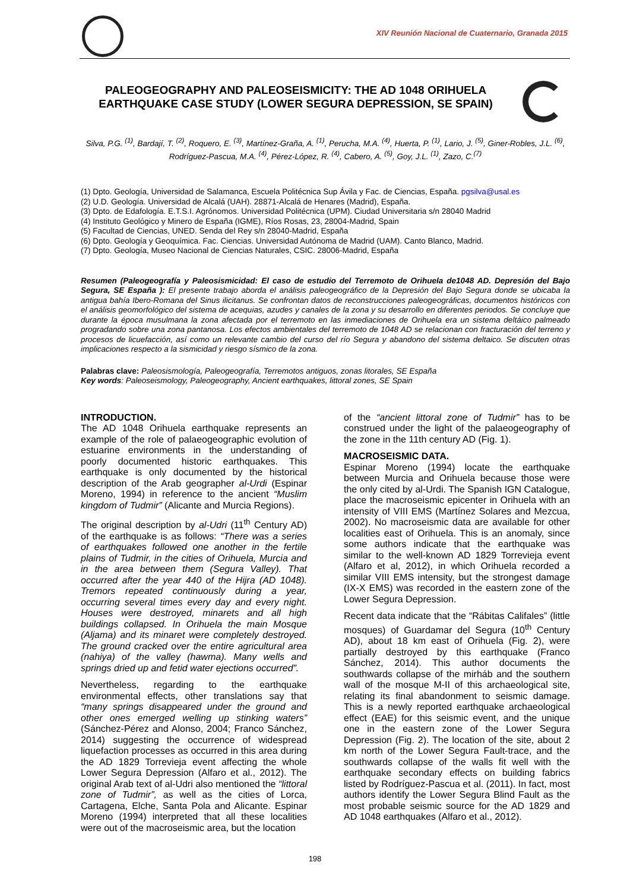XIV Reunión Nacional de Cuaternario, Granada 2015
PALEOGEOGRAPHY AND PALEOSEISMICITY: THE AD 1048 ORIHUELA EARTHQUAKE CASE STUDY (LOWER SEGURA DEPRESSION, SE SPAIN)
Silva, P.G. <sup>(1)</sup>, Bardají, T. <sup>(2)</sup>, Roquero, E. <sup>(3)</sup>, Martínez-Graña, A. <sup>(1)</sup>, Perucha, M.A. <sup>(4)</sup>, Huerta, P. <sup>(1)</sup>, Lario, J. <sup>(5)</sup>, Giner-Robles, J.L. <sup>(6)</sup>, Rodríguez-Pascua, M.A. <sup>(4)</sup>, Pérez-López, R. <sup>(4)</sup>, Cabero, A. <sup>(5)</sup>, Goy, J.L. <sup>(1)</sup>, Zazo, C.<sup>(7)</sup>
(1) Dpto. Geología, Universidad de Salamanca, Escuela Politécnica Sup Ávila y Fac. de Ciencias, España. pgsilva@usal.es
(2) U.D. Geología. Universidad de Alcalá (UAH). 28871-Alcalá de Henares (Madrid), España.
(3) Dpto. de Edafología. E.T.S.I. Agrónomos. Universidad Politécnica (UPM). Ciudad Universitaria s/n 28040 Madrid
(4) Instituto Geológico y Minero de España (IGME), Ríos Rosas, 23, 28004-Madrid, Spain
(5) Facultad de Ciencias, UNED. Senda del Rey s/n 28040-Madrid, España
(6) Dpto. Geología y Geoquímica. Fac. Ciencias. Universidad Autónoma de Madrid (UAM). Canto Blanco, Madrid.
(7) Dpto. Geología, Museo Nacional de Ciencias Naturales, CSIC. 28006-Madrid, España
Resumen (Paleogeografía y Paleosismicidad: El caso de estudio del Terremoto de Orihuela de1048 AD. Depresión del Bajo Segura, SE España ): El presente trabajo aborda el análisis paleogeográfico de la Depresión del Bajo Segura donde se ubicaba la antigua bahía Ibero-Romana del Sinus ilicitanus. Se confrontan datos de reconstrucciones paleogeográficas, documentos históricos con el análisis geomorfológico del sistema de acequias, azudes y canales de la zona y su desarrollo en diferentes periodos. Se concluye que durante la época musulmana la zona afectada por el terremoto en las inmediaciones de Orihuela era un sistema deltáico palmeado progradando sobre una zona pantanosa. Los efectos ambientales del terremoto de 1048 AD se relacionan con fracturación del terreno y procesos de licuefacción, así como un relevante cambio del curso del río Segura y abandono del sistema deltaico. Se discuten otras implicaciones respecto a la sismicidad y riesgo sísmico de la zona.
Palabras clave: Paleosismología, Paleogeografía, Terremotos antiguos, zonas litorales, SE España
Key words: Paleoseismology, Paleogeography, Ancient earthquakes, littoral zones, SE Spain
INTRODUCTION.
The AD 1048 Orihuela earthquake represents an example of the role of palaeogeographic evolution of estuarine environments in the understanding of poorly documented historic earthquakes. This earthquake is only documented by the historical description of the Arab geographer al-Urdi (Espinar Moreno, 1994) in reference to the ancient “Muslim kingdom of Tudmir” (Alicante and Murcia Regions).
The original description by al-Udri (11<sup>th</sup> Century AD) of the earthquake is as follows: “There was a series of earthquakes followed one another in the fertile plains of Tudmir, in the cities of Orihuela, Murcia and in the area between them (Segura Valley). That occurred after the year 440 of the Hijra (AD 1048). Tremors repeated continuously during a year, occurring several times every day and every night. Houses were destroyed, minarets and all high buildings collapsed. In Orihuela the main Mosque (Aljama) and its minaret were completely destroyed. The ground cracked over the entire agricultural area (nahiya) of the valley (hawma). Many wells and springs dried up and fetid water ejections occurred”.
Nevertheless, regarding to the earthquake environmental effects, other translations say that “many springs disappeared under the ground and other ones emerged welling up stinking waters” (Sánchez-Pérez and Alonso, 2004; Franco Sánchez, 2014) suggesting the occurrence of widespread liquefaction processes as occurred in this area during the AD 1829 Torrevieja event affecting the whole Lower Segura Depression (Alfaro et al., 2012). The original Arab text of al-Udri also mentioned the “littoral zone of Tudmir”, as well as the cities of Lorca, Cartagena, Elche, Santa Pola and Alicante. Espinar Moreno (1994) interpreted that all these localities were out of the macroseismic area, but the location
of the “ancient littoral zone of Tudmir” has to be construed under the light of the palaeogeography of the zone in the 11th century AD (Fig. 1).
MACROSEISMIC DATA.
Espinar Moreno (1994) locate the earthquake between Murcia and Orihuela because those were the only cited by al-Urdi. The Spanish IGN Catalogue, place the macroseismic epicenter in Orihuela with an intensity of VIII EMS (Martínez Solares and Mezcua, 2002). No macroseismic data are available for other localities east of Orihuela. This is an anomaly, since some authors indicate that the earthquake was similar to the well-known AD 1829 Torrevieja event (Alfaro et al, 2012), in which Orihuela recorded a similar VIII EMS intensity, but the strongest damage (IX-X EMS) was recorded in the eastern zone of the Lower Segura Depression.
Recent data indicate that the “Rábitas Califales” (little mosques) of Guardamar del Segura (10<sup>th</sup> Century AD), about 18 km east of Orihuela (Fig. 2), were partially destroyed by this earthquake (Franco Sánchez, 2014). This author documents the southwards collapse of the mirháb and the southern wall of the mosque M-II of this archaeological site, relating its final abandonment to seismic damage. This is a newly reported earthquake archaeological effect (EAE) for this seismic event, and the unique one in the eastern zone of the Lower Segura Depression (Fig. 2). The location of the site, about 2 km north of the Lower Segura Fault-trace, and the southwards collapse of the walls fit well with the earthquake secondary effects on building fabrics listed by Rodríguez-Pascua et al. (2011). In fact, most authors identify the Lower Segura Blind Fault as the most probable seismic source for the AD 1829 and AD 1048 earthquakes (Alfaro et al., 2012).
198